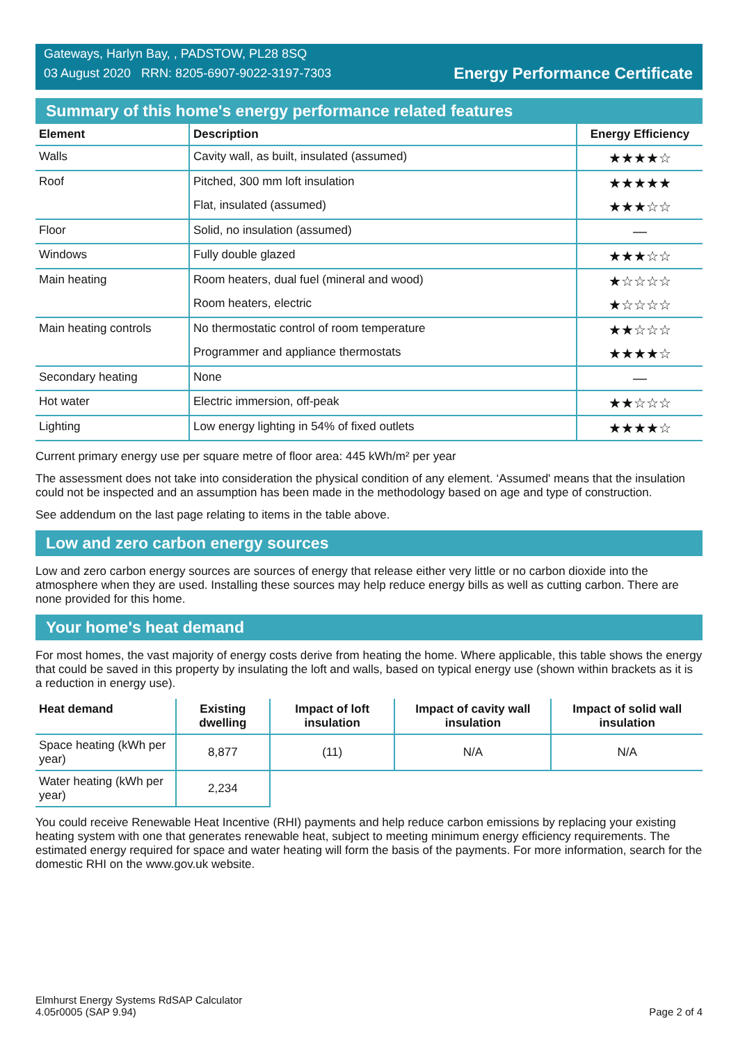Gateways, Harlyn Bay, , PADSTOW, PL28 8SQ
03 August 2020 RRN: 8205-6907-9022-3197-7303
Energy Performance Certificate
Summary of this home's energy performance related features
| Element | Description | Energy Efficiency |
| --- | --- | --- |
| Walls | Cavity wall, as built, insulated (assumed) | ★★★★☆ |
| Roof | Pitched, 300 mm loft insulation | ★★★★★ |
| | Flat, insulated (assumed) | ★★★☆☆ |
| Floor | Solid, no insulation (assumed) | — |
| Windows | Fully double glazed | ★★★☆☆ |
| Main heating | Room heaters, dual fuel (mineral and wood) | ★☆☆☆☆ |
| | Room heaters, electric | ★☆☆☆☆ |
| Main heating controls | No thermostatic control of room temperature | ★★☆☆☆ |
| | Programmer and appliance thermostats | ★★★★☆ |
| Secondary heating | None | — |
| Hot water | Electric immersion, off-peak | ★★☆☆☆ |
| Lighting | Low energy lighting in 54% of fixed outlets | ★★★★☆ |
Current primary energy use per square metre of floor area: 445 kWh/m² per year
The assessment does not take into consideration the physical condition of any element. ‘Assumed' means that the insulation could not be inspected and an assumption has been made in the methodology based on age and type of construction.
See addendum on the last page relating to items in the table above.
Low and zero carbon energy sources
Low and zero carbon energy sources are sources of energy that release either very little or no carbon dioxide into the atmosphere when they are used. Installing these sources may help reduce energy bills as well as cutting carbon. There are none provided for this home.
Your home's heat demand
For most homes, the vast majority of energy costs derive from heating the home. Where applicable, this table shows the energy that could be saved in this property by insulating the loft and walls, based on typical energy use (shown within brackets as it is a reduction in energy use).
| Heat demand | Existing dwelling | Impact of loft insulation | Impact of cavity wall insulation | Impact of solid wall insulation |
| --- | --- | --- | --- | --- |
| Space heating (kWh per year) | 8,877 | (11) | N/A | N/A |
| Water heating (kWh per year) | 2,234 | | | |
You could receive Renewable Heat Incentive (RHI) payments and help reduce carbon emissions by replacing your existing heating system with one that generates renewable heat, subject to meeting minimum energy efficiency requirements. The estimated energy required for space and water heating will form the basis of the payments. For more information, search for the domestic RHI on the www.gov.uk website.
Elmhurst Energy Systems RdSAP Calculator
4.05r0005 (SAP 9.94)
Page 2 of 4